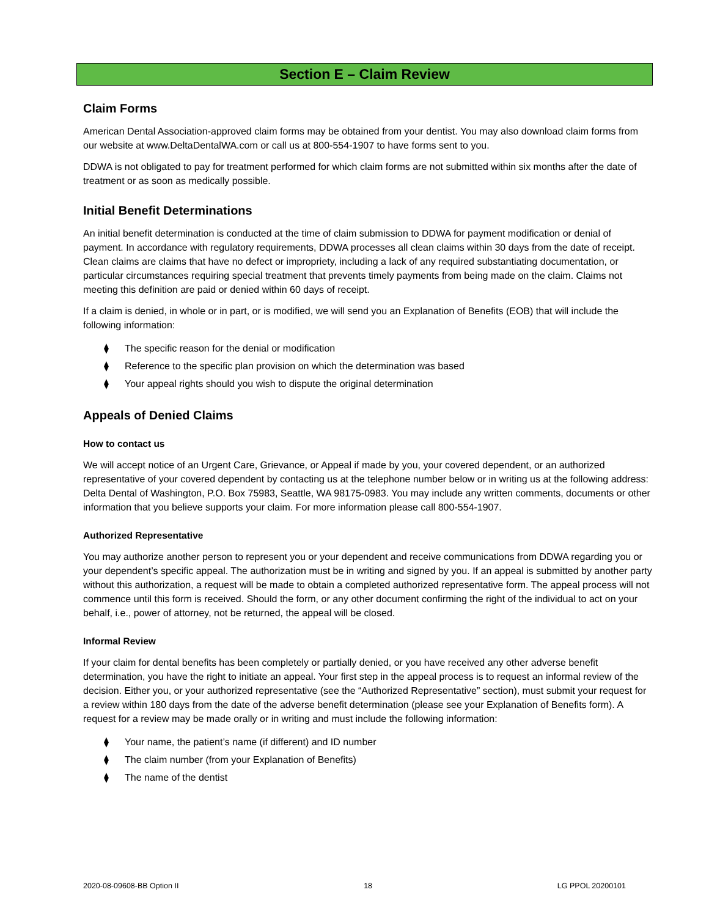Section E – Claim Review
Claim Forms
American Dental Association-approved claim forms may be obtained from your dentist. You may also download claim forms from our website at www.DeltaDentalWA.com or call us at 800-554-1907 to have forms sent to you.
DDWA is not obligated to pay for treatment performed for which claim forms are not submitted within six months after the date of treatment or as soon as medically possible.
Initial Benefit Determinations
An initial benefit determination is conducted at the time of claim submission to DDWA for payment modification or denial of payment. In accordance with regulatory requirements, DDWA processes all clean claims within 30 days from the date of receipt. Clean claims are claims that have no defect or impropriety, including a lack of any required substantiating documentation, or particular circumstances requiring special treatment that prevents timely payments from being made on the claim. Claims not meeting this definition are paid or denied within 60 days of receipt.
If a claim is denied, in whole or in part, or is modified, we will send you an Explanation of Benefits (EOB) that will include the following information:
⧫ The specific reason for the denial or modification
⧫ Reference to the specific plan provision on which the determination was based
⧫ Your appeal rights should you wish to dispute the original determination
Appeals of Denied Claims
How to contact us
We will accept notice of an Urgent Care, Grievance, or Appeal if made by you, your covered dependent, or an authorized representative of your covered dependent by contacting us at the telephone number below or in writing us at the following address: Delta Dental of Washington, P.O. Box 75983, Seattle, WA 98175-0983. You may include any written comments, documents or other information that you believe supports your claim. For more information please call 800-554-1907.
Authorized Representative
You may authorize another person to represent you or your dependent and receive communications from DDWA regarding you or your dependent’s specific appeal. The authorization must be in writing and signed by you. If an appeal is submitted by another party without this authorization, a request will be made to obtain a completed authorized representative form. The appeal process will not commence until this form is received. Should the form, or any other document confirming the right of the individual to act on your behalf, i.e., power of attorney, not be returned, the appeal will be closed.
Informal Review
If your claim for dental benefits has been completely or partially denied, or you have received any other adverse benefit determination, you have the right to initiate an appeal. Your first step in the appeal process is to request an informal review of the decision. Either you, or your authorized representative (see the “Authorized Representative” section), must submit your request for a review within 180 days from the date of the adverse benefit determination (please see your Explanation of Benefits form). A request for a review may be made orally or in writing and must include the following information:
⧫ Your name, the patient’s name (if different) and ID number
⧫ The claim number (from your Explanation of Benefits)
⧫ The name of the dentist
2020-08-09608-BB Option II 18 LG PPOL 20200101